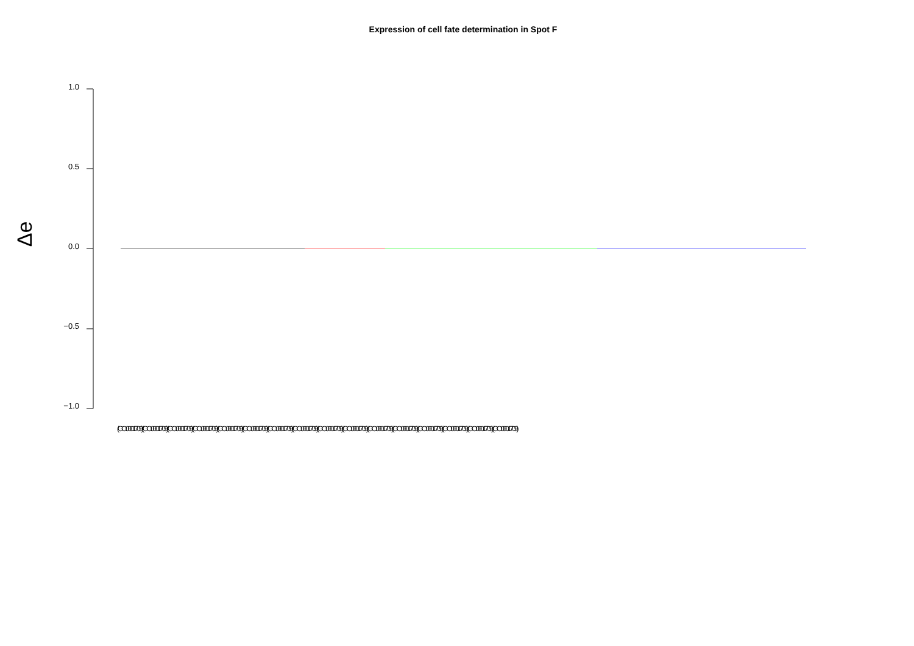Expression of cell fate determination in Spot F
Δe
1.0
0.5
0.0
−0.5
−1.0
(GO:0001709) (GO:0001709) (GO:0001709) (GO:0001709) (GO:0001709) (GO:0001709) (GO:0001709) (GO:0001709) (GO:0001709) (GO:0001709) (GO:0001709) (GO:0001709) (GO:0001709) (GO:0001709) (GO:0001709) (GO:0001709)